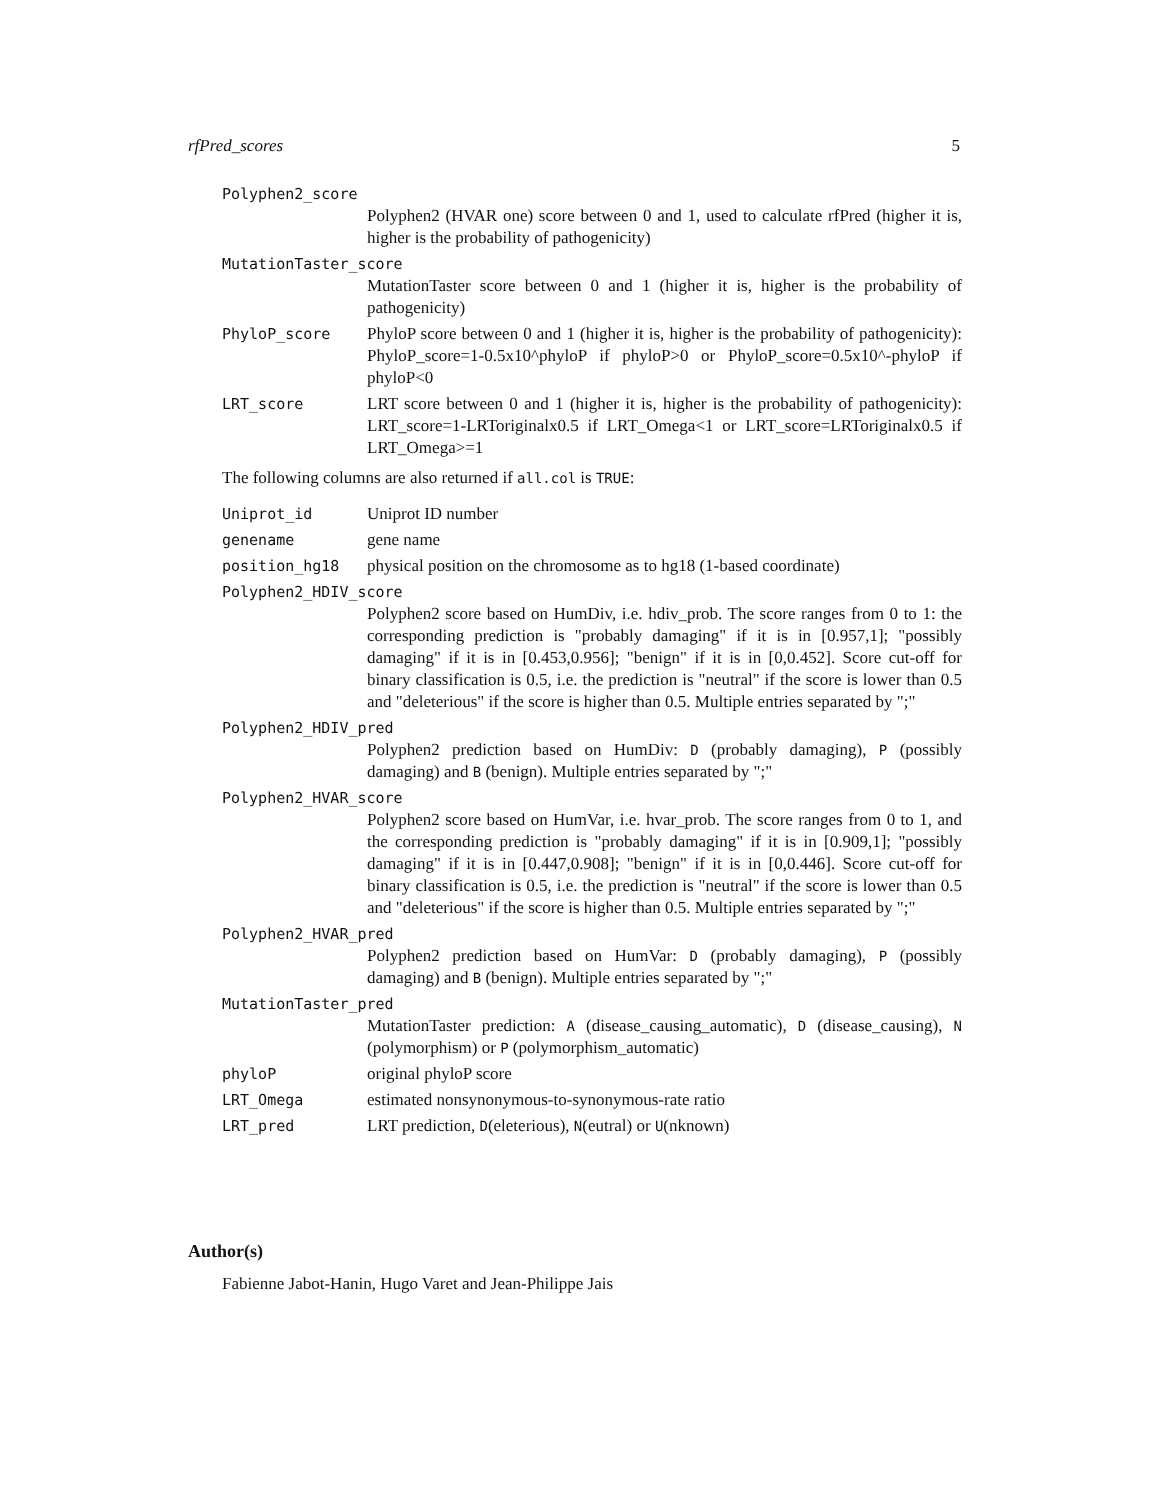rfPred_scores 5
Polyphen2_score
Polyphen2 (HVAR one) score between 0 and 1, used to calculate rfPred (higher it is, higher is the probability of pathogenicity)
MutationTaster_score
MutationTaster score between 0 and 1 (higher it is, higher is the probability of pathogenicity)
PhyloP_score PhyloP score between 0 and 1 (higher it is, higher is the probability of pathogenicity): PhyloP_score=1-0.5x10^phyloP if phyloP>0 or PhyloP_score=0.5x10^-phyloP if phyloP<0
LRT_score LRT score between 0 and 1 (higher it is, higher is the probability of pathogenicity): LRT_score=1-LRToriginalx0.5 if LRT_Omega<1 or LRT_score=LRToriginalx0.5 if LRT_Omega>=1
The following columns are also returned if all.col is TRUE:
Uniprot_id Uniprot ID number
genename gene name
position_hg18 physical position on the chromosome as to hg18 (1-based coordinate)
Polyphen2_HDIV_score
Polyphen2 score based on HumDiv, i.e. hdiv_prob. The score ranges from 0 to 1: the corresponding prediction is "probably damaging" if it is in [0.957,1]; "possibly damaging" if it is in [0.453,0.956]; "benign" if it is in [0,0.452]. Score cut-off for binary classification is 0.5, i.e. the prediction is "neutral" if the score is lower than 0.5 and "deleterious" if the score is higher than 0.5. Multiple entries separated by ";"
Polyphen2_HDIV_pred
Polyphen2 prediction based on HumDiv: D (probably damaging), P (possibly damaging) and B (benign). Multiple entries separated by ";"
Polyphen2_HVAR_score
Polyphen2 score based on HumVar, i.e. hvar_prob. The score ranges from 0 to 1, and the corresponding prediction is "probably damaging" if it is in [0.909,1]; "possibly damaging" if it is in [0.447,0.908]; "benign" if it is in [0,0.446]. Score cut-off for binary classification is 0.5, i.e. the prediction is "neutral" if the score is lower than 0.5 and "deleterious" if the score is higher than 0.5. Multiple entries separated by ";"
Polyphen2_HVAR_pred
Polyphen2 prediction based on HumVar: D (probably damaging), P (possibly damaging) and B (benign). Multiple entries separated by ";"
MutationTaster_pred
MutationTaster prediction: A (disease_causing_automatic), D (disease_causing), N (polymorphism) or P (polymorphism_automatic)
phyloP original phyloP score
LRT_Omega estimated nonsynonymous-to-synonymous-rate ratio
LRT_pred LRT prediction, D(eleterious), N(eutral) or U(nknown)
Author(s)
Fabienne Jabot-Hanin, Hugo Varet and Jean-Philippe Jais